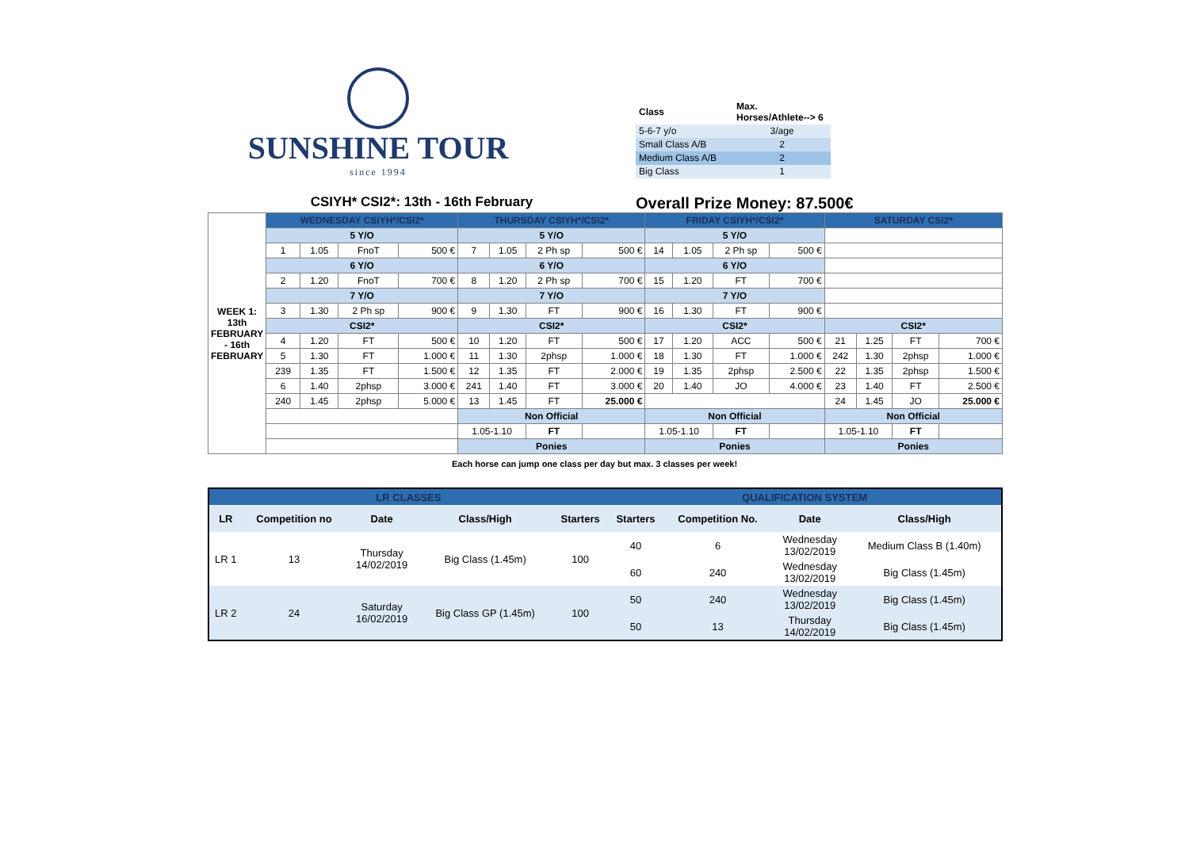SUNSHINE TOUR
since 1994
| Class | Max. Horses/Athlete--> 6 |
| 5-6-7 y/o | 3/age |
| Small Class A/B | 2 |
| Medium Class A/B | 2 |
| Big Class | 1 |
CSIYH* CSI2*: 13th - 16th February
Overall Prize Money: 87.500€
| WEEK 1: 13th FEBRUARY - 16th FEBRUARY | WEDNESDAY CSIYH*/CSI2* | | | | THURSDAY CSIYH*/CSI2* | | | | FRIDAY CSIYH*/CSI2* | | | | SATURDAY CSI2* | | | |
| | 5 Y/O | | | | 5 Y/O | | | | 5 Y/O | | | | | | | |
| | 1 | 1.05 | FnoT | 500 € | 7 | 1.05 | 2 Ph sp | 500 € | 14 | 1.05 | 2 Ph sp | 500 € | | | | |
| | 6 Y/O | | | | 6 Y/O | | | | 6 Y/O | | | | | | | |
| | 2 | 1.20 | FnoT | 700 € | 8 | 1.20 | 2 Ph sp | 700 € | 15 | 1.20 | FT | 700 € | | | | |
| | 7 Y/O | | | | 7 Y/O | | | | 7 Y/O | | | | | | | |
| | 3 | 1.30 | 2 Ph sp | 900 € | 9 | 1.30 | FT | 900 € | 16 | 1.30 | FT | 900 € | | | | |
| | CSI2* | | | | CSI2* | | | | CSI2* | | | | CSI2* | | | |
| | 4 | 1.20 | FT | 500 € | 10 | 1.20 | FT | 500 € | 17 | 1.20 | ACC | 500 € | 21 | 1.25 | FT | 700 € |
| | 5 | 1.30 | FT | 1.000 € | 11 | 1.30 | 2phsp | 1.000 € | 18 | 1.30 | FT | 1.000 € | 242 | 1.30 | 2phsp | 1.000 € |
| | 239 | 1.35 | FT | 1.500 € | 12 | 1.35 | FT | 2.000 € | 19 | 1.35 | 2phsp | 2.500 € | 22 | 1.35 | 2phsp | 1.500 € |
| | 6 | 1.40 | 2phsp | 3.000 € | 241 | 1.40 | FT | 3.000 € | 20 | 1.40 | JO | 4.000 € | 23 | 1.40 | FT | 2.500 € |
| | 240 | 1.45 | 2phsp | 5.000 € | 13 | 1.45 | FT | 25.000 € | | | | | 24 | 1.45 | JO | 25.000 € |
| | | | | | Non Official | | | | Non Official | | | | Non Official | | | |
| | | | | | 1.05-1.10 | | FT | | 1.05-1.10 | | FT | | 1.05-1.10 | | FT | |
| | | | | | Ponies | | | | Ponies | | | | Ponies | | | |
Each horse can jump one class per day but max. 3 classes per week!
| LR CLASSES | | | | | QUALIFICATION SYSTEM | | | |
| --- | --- | --- | --- | --- | --- | --- | --- | --- |
| LR | Competition no | Date | Class/High | Starters | Starters | Competition No. | Date | Class/High |
| LR 1 | 13 | Thursday 14/02/2019 | Big Class (1.45m) | 100 | 40 | 6 | Wednesday 13/02/2019 | Medium Class B (1.40m) |
| | | | | | 60 | 240 | Wednesday 13/02/2019 | Big Class (1.45m) |
| LR 2 | 24 | Saturday 16/02/2019 | Big Class GP (1.45m) | 100 | 50 | 240 | Wednesday 13/02/2019 | Big Class (1.45m) |
| | | | | | 50 | 13 | Thursday 14/02/2019 | Big Class (1.45m) |